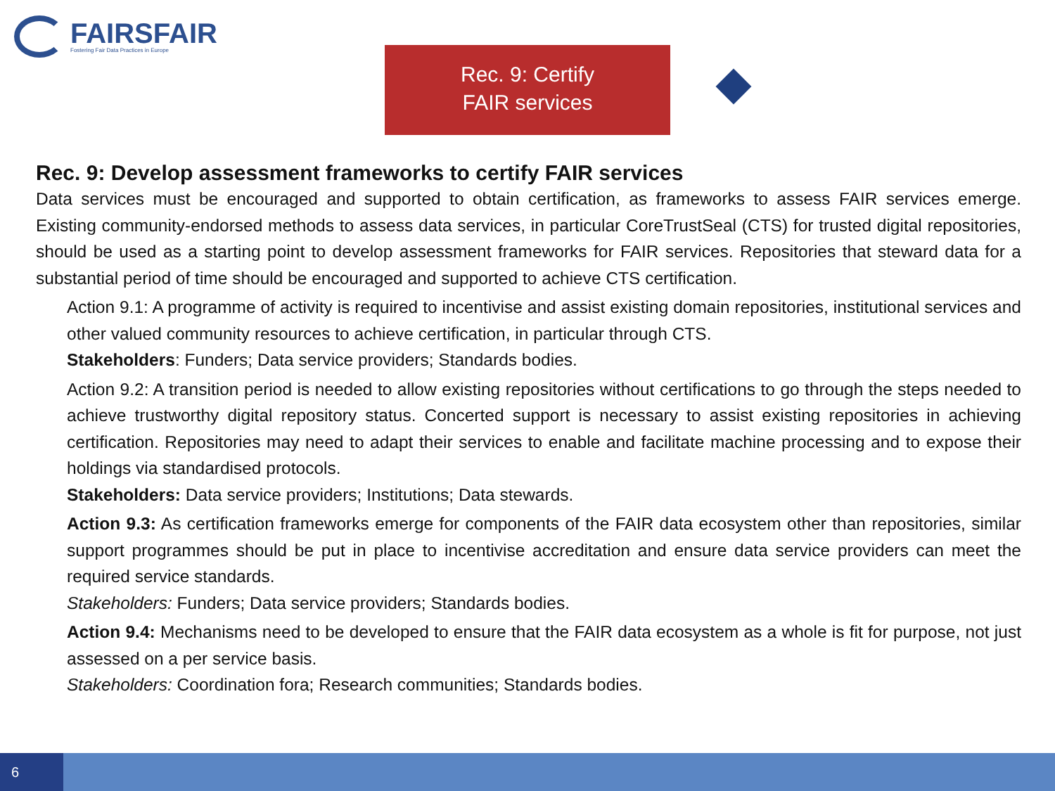FAIRSFAIR
Fostering Fair Data Practices in Europe
Rec. 9: Certify
FAIR services
Rec. 9: Develop assessment frameworks to certify FAIR services
Data services must be encouraged and supported to obtain certification, as frameworks to assess FAIR services emerge. Existing community-endorsed methods to assess data services, in particular CoreTrustSeal (CTS) for trusted digital repositories, should be used as a starting point to develop assessment frameworks for FAIR services. Repositories that steward data for a substantial period of time should be encouraged and supported to achieve CTS certification.
Action 9.1: A programme of activity is required to incentivise and assist existing domain repositories, institutional services and other valued community resources to achieve certification, in particular through CTS.
Stakeholders: Funders; Data service providers; Standards bodies.
Action 9.2: A transition period is needed to allow existing repositories without certifications to go through the steps needed to achieve trustworthy digital repository status. Concerted support is necessary to assist existing repositories in achieving certification. Repositories may need to adapt their services to enable and facilitate machine processing and to expose their holdings via standardised protocols.
Stakeholders: Data service providers; Institutions; Data stewards.
Action 9.3: As certification frameworks emerge for components of the FAIR data ecosystem other than repositories, similar support programmes should be put in place to incentivise accreditation and ensure data service providers can meet the required service standards.
Stakeholders: Funders; Data service providers; Standards bodies.
Action 9.4: Mechanisms need to be developed to ensure that the FAIR data ecosystem as a whole is fit for purpose, not just assessed on a per service basis.
Stakeholders: Coordination fora; Research communities; Standards bodies.
6